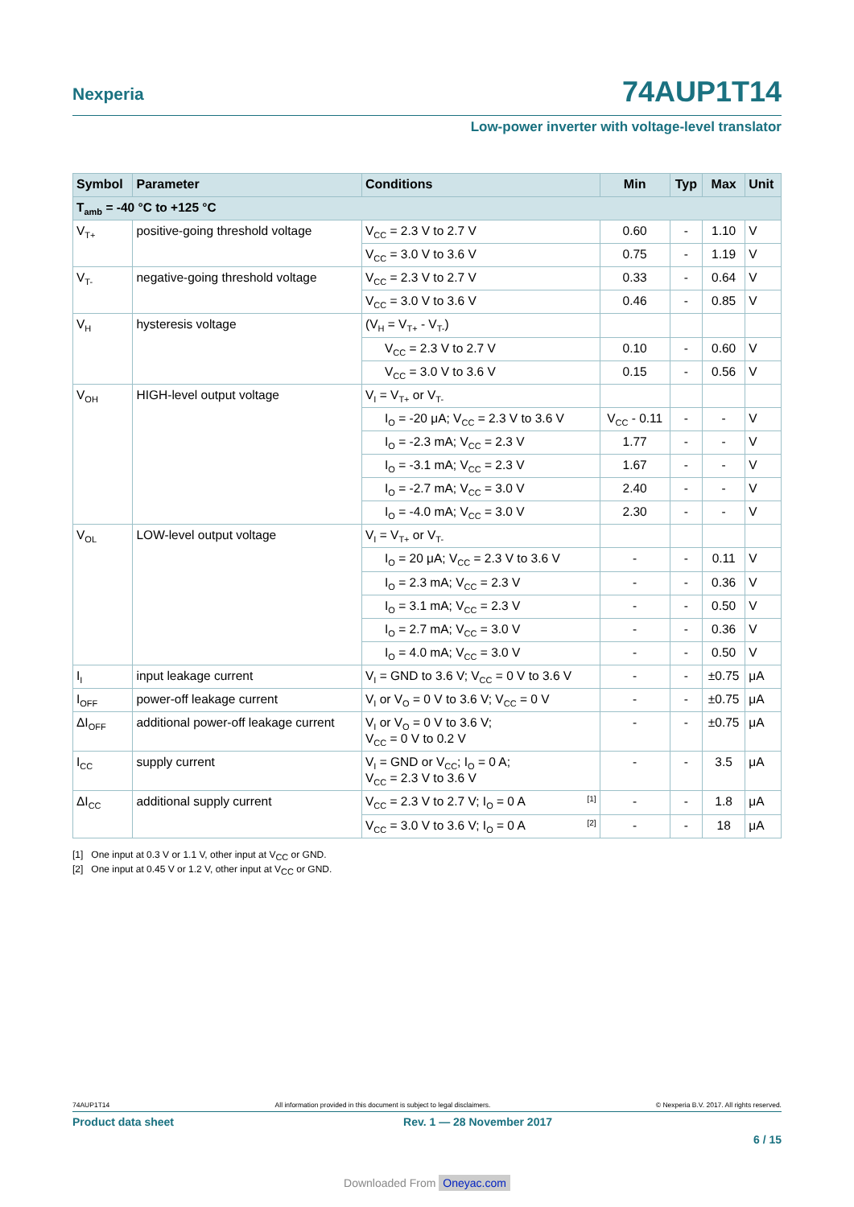Nexperia 74AUP1T14
Low-power inverter with voltage-level translator
| Symbol | Parameter | Conditions | Min | Typ | Max | Unit |
| --- | --- | --- | --- | --- | --- | --- |
| T<sub>amb</sub> = -40 °C to +125 °C | | | | | | |
| V<sub>T+</sub> | positive-going threshold voltage | V<sub>CC</sub> = 2.3 V to 2.7 V | 0.60 | - | 1.10 | V |
| | | V<sub>CC</sub> = 3.0 V to 3.6 V | 0.75 | - | 1.19 | V |
| V<sub>T-</sub> | negative-going threshold voltage | V<sub>CC</sub> = 2.3 V to 2.7 V | 0.33 | - | 0.64 | V |
| | | V<sub>CC</sub> = 3.0 V to 3.6 V | 0.46 | - | 0.85 | V |
| V<sub>H</sub> | hysteresis voltage | (V<sub>H</sub> = V<sub>T+</sub> - V<sub>T-</sub>) | | | | |
| | | V<sub>CC</sub> = 2.3 V to 2.7 V | 0.10 | - | 0.60 | V |
| | | V<sub>CC</sub> = 3.0 V to 3.6 V | 0.15 | - | 0.56 | V |
| V<sub>OH</sub> | HIGH-level output voltage | V<sub>I</sub> = V<sub>T+</sub> or V<sub>T-</sub> | | | | |
| | | I<sub>O</sub> = -20 μA; V<sub>CC</sub> = 2.3 V to 3.6 V | V<sub>CC</sub> - 0.11 | - | - | V |
| | | I<sub>O</sub> = -2.3 mA; V<sub>CC</sub> = 2.3 V | 1.77 | - | - | V |
| | | I<sub>O</sub> = -3.1 mA; V<sub>CC</sub> = 2.3 V | 1.67 | - | - | V |
| | | I<sub>O</sub> = -2.7 mA; V<sub>CC</sub> = 3.0 V | 2.40 | - | - | V |
| | | I<sub>O</sub> = -4.0 mA; V<sub>CC</sub> = 3.0 V | 2.30 | - | - | V |
| V<sub>OL</sub> | LOW-level output voltage | V<sub>I</sub> = V<sub>T+</sub> or V<sub>T-</sub> | | | | |
| | | I<sub>O</sub> = 20 μA; V<sub>CC</sub> = 2.3 V to 3.6 V | - | - | 0.11 | V |
| | | I<sub>O</sub> = 2.3 mA; V<sub>CC</sub> = 2.3 V | - | - | 0.36 | V |
| | | I<sub>O</sub> = 3.1 mA; V<sub>CC</sub> = 2.3 V | - | - | 0.50 | V |
| | | I<sub>O</sub> = 2.7 mA; V<sub>CC</sub> = 3.0 V | - | - | 0.36 | V |
| | | I<sub>O</sub> = 4.0 mA; V<sub>CC</sub> = 3.0 V | - | - | 0.50 | V |
| I<sub>I</sub> | input leakage current | V<sub>I</sub> = GND to 3.6 V; V<sub>CC</sub> = 0 V to 3.6 V | - | - | ±0.75 | μA |
| I<sub>OFF</sub> | power-off leakage current | V<sub>I</sub> or V<sub>O</sub> = 0 V to 3.6 V; V<sub>CC</sub> = 0 V | - | - | ±0.75 | μA |
| ΔI<sub>OFF</sub> | additional power-off leakage current | V<sub>I</sub> or V<sub>O</sub> = 0 V to 3.6 V; V<sub>CC</sub> = 0 V to 0.2 V | - | - | ±0.75 | μA |
| I<sub>CC</sub> | supply current | V<sub>I</sub> = GND or V<sub>CC</sub>; I<sub>O</sub> = 0 A; V<sub>CC</sub> = 2.3 V to 3.6 V | - | - | 3.5 | μA |
| ΔI<sub>CC</sub> | additional supply current | V<sub>CC</sub> = 2.3 V to 2.7 V; I<sub>O</sub> = 0 A <sup>[1]</sup> | - | - | 1.8 | μA |
| | | V<sub>CC</sub> = 3.0 V to 3.6 V; I<sub>O</sub> = 0 A <sup>[2]</sup> | - | - | 18 | μA |
[1] One input at 0.3 V or 1.1 V, other input at V<sub>CC</sub> or GND.
[2] One input at 0.45 V or 1.2 V, other input at V<sub>CC</sub> or GND.
74AUP1T14 All information provided in this document is subject to legal disclaimers. © Nexperia B.V. 2017. All rights reserved.
Product data sheet Rev. 1 — 28 November 2017
6 / 15
Downloaded From Oneyac.com